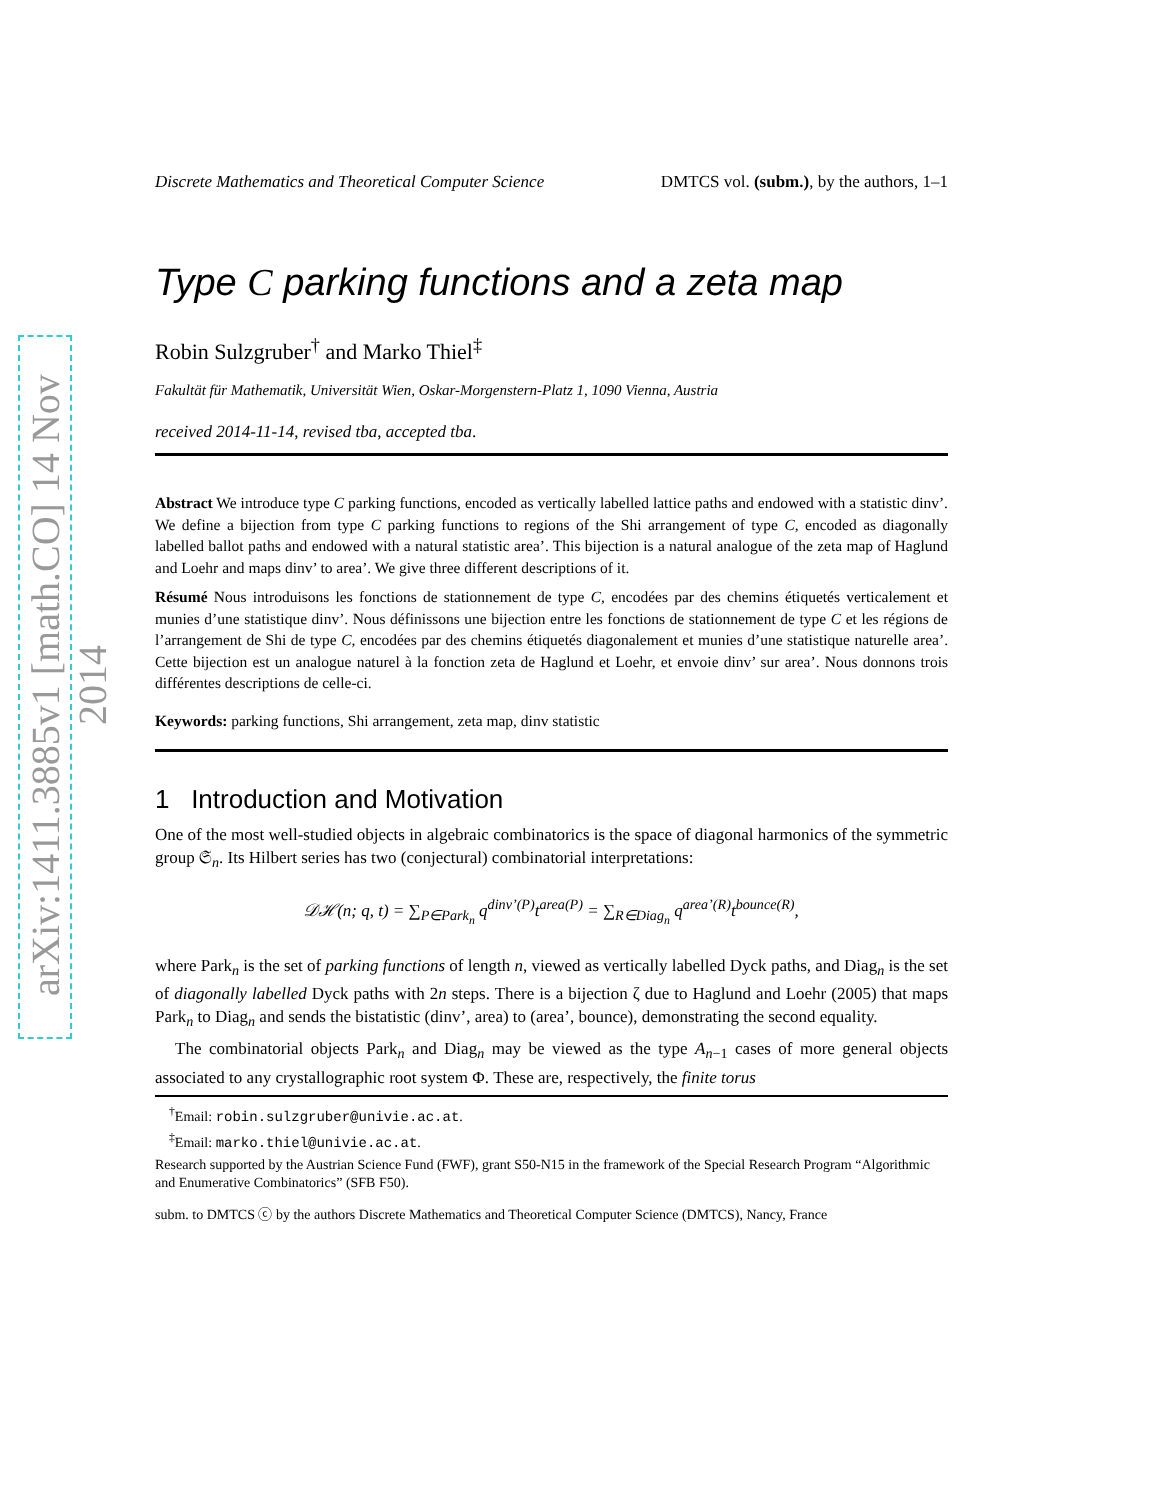arXiv:1411.3885v1 [math.CO] 14 Nov 2014
Discrete Mathematics and Theoretical Computer Science DMTCS vol. (subm.), by the authors, 1–1
Type C parking functions and a zeta map
Robin Sulzgruber<sup>†</sup> and Marko Thiel<sup>‡</sup>
Fakultät für Mathematik, Universität Wien, Oskar-Morgenstern-Platz 1, 1090 Vienna, Austria
received 2014-11-14, revised tba, accepted tba.
Abstract We introduce type C parking functions, encoded as vertically labelled lattice paths and endowed with a statistic dinv’. We define a bijection from type C parking functions to regions of the Shi arrangement of type C, encoded as diagonally labelled ballot paths and endowed with a natural statistic area’. This bijection is a natural analogue of the zeta map of Haglund and Loehr and maps dinv’ to area’. We give three different descriptions of it.
Résumé Nous introduisons les fonctions de stationnement de type C, encodées par des chemins étiquetés verticalement et munies d’une statistique dinv’. Nous définissons une bijection entre les fonctions de stationnement de type C et les régions de l’arrangement de Shi de type C, encodées par des chemins étiquetés diagonalement et munies d’une statistique naturelle area’. Cette bijection est un analogue naturel à la fonction zeta de Haglund et Loehr, et envoie dinv’ sur area’. Nous donnons trois différentes descriptions de celle-ci.
Keywords: parking functions, Shi arrangement, zeta map, dinv statistic
1 Introduction and Motivation
One of the most well-studied objects in algebraic combinatorics is the space of diagonal harmonics of the symmetric group 𝔖<sub>n</sub>. Its Hilbert series has two (conjectural) combinatorial interpretations:
𝒟ℋ(n; q, t) = ∑<sub>P∈Park<sub>n</sub></sub> q<sup>dinv’(P)</sup>t<sup>area(P)</sup> = ∑<sub>R∈Diag<sub>n</sub></sub> q<sup>area’(R)</sup>t<sup>bounce(R)</sup>,
where Park<sub>n</sub> is the set of parking functions of length n, viewed as vertically labelled Dyck paths, and Diag<sub>n</sub> is the set of diagonally labelled Dyck paths with 2n steps. There is a bijection ζ due to Haglund and Loehr (2005) that maps Park<sub>n</sub> to Diag<sub>n</sub> and sends the bistatistic (dinv’, area) to (area’, bounce), demonstrating the second equality.
The combinatorial objects Park<sub>n</sub> and Diag<sub>n</sub> may be viewed as the type A<sub>n−1</sub> cases of more general objects associated to any crystallographic root system Φ. These are, respectively, the finite torus
<sup>†</sup> Email: robin.sulzgruber@univie.ac.at.
<sup>‡</sup> Email: marko.thiel@univie.ac.at.
Research supported by the Austrian Science Fund (FWF), grant S50-N15 in the framework of the Special Research Program “Algorithmic and Enumerative Combinatorics” (SFB F50).
subm. to DMTCS ⓒ by the authors Discrete Mathematics and Theoretical Computer Science (DMTCS), Nancy, France